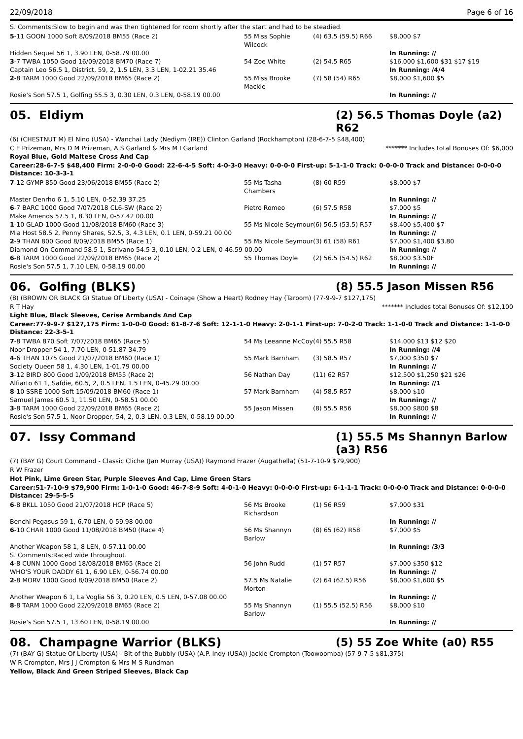22/09/2018 Page 6 of 16
S. Comments:Slow to begin and was then tightened for room shortly after the start and had to be steadied.
| 5 -11 GOON 1000 Soft 8/09/2018 BM55 (Race 2) | 55 Miss Sophie Wilcock | (4) 63.5 (59.5) R66 | $8,000 $7 |
| Hidden Sequel 56 1, 3.90 LEN, 0-58.79 00.00 | | | In Running: // |
| 3 -7 TWBA 1050 Good 16/09/2018 BM70 (Race 7) | 54 Zoe White | (2) 54.5 R65 | $16,000 $1,600 $31 $17 $19 |
| Captain Leo 56.5 1, District, 59, 2, 1.5 LEN, 3.3 LEN, 1-02.21 35.46 | | | In Running: /4/4 |
| 2 -8 TARM 1000 Good 22/09/2018 BM65 (Race 2) | 55 Miss Brooke Mackie | (7) 58 (54) R65 | $8,000 $1,600 $5 |
| Rosie's Son 57.5 1, Golfing 55.5 3, 0.30 LEN, 0.3 LEN, 0-58.19 00.00 | | | In Running: // |
05. Eldiym (2) 56.5 Thomas Doyle (a2) R62
(6) (CHESTNUT M) El Nino (USA) - Wanchai Lady (Nediym (IRE)) Clinton Garland (Rockhampton) (28-6-7-5 $48,400)
C E Prizeman, Mrs D M Prizeman, A S Garland & Mrs M I Garland ******* Includes total Bonuses Of: $6,000
Royal Blue, Gold Maltese Cross And Cap
Career:28-6-7-5 $48,400 Firm: 2-0-0-0 Good: 22-6-4-5 Soft: 4-0-3-0 Heavy: 0-0-0-0 First-up: 5-1-1-0 Track: 0-0-0-0 Track and Distance: 0-0-0-0 Distance: 10-3-3-1
| 7 -12 GYMP 850 Good 23/06/2018 BM55 (Race 2) | 55 Ms Tasha Chambers | (8) 60 R59 | $8,000 $7 |
| Master Denrho 6 1, 5.10 LEN, 0-52.39 37.25 | | | In Running: // |
| 6 -7 BARC 1000 Good 7/07/2018 CL6-SW (Race 2) | Pietro Romeo | (6) 57.5 R58 | $7,000 $5 |
| Make Amends 57.5 1, 8.30 LEN, 0-57.42 00.00 | | | In Running: // |
| 1 -10 GLAD 1000 Good 11/08/2018 BM60 (Race 3) | 55 Ms Nicole Seymour | (6) 56.5 (53.5) R57 | $8,400 $5,400 $7 |
| Mia Host 58.5 2, Penny Shares, 52.5, 3, 4.3 LEN, 0.1 LEN, 0-59.21 00.00 | | | In Running: // |
| 2 -9 THAN 800 Good 8/09/2018 BM55 (Race 1) | 55 Ms Nicole Seymour | (3) 61 (58) R61 | $7,000 $1,400 $3.80 |
| Diamond On Command 58.5 1, Scrivano 54.5 3, 0.10 LEN, 0.2 LEN, 0-46.59 00.00 | | | In Running: // |
| 6 -8 TARM 1000 Good 22/09/2018 BM65 (Race 2) | 55 Thomas Doyle | (2) 56.5 (54.5) R62 | $8,000 $3.50F |
| Rosie's Son 57.5 1, 7.10 LEN, 0-58.19 00.00 | | | In Running: // |
06. Golfing (BLKS) (8) 55.5 Jason Missen R56
(8) (BROWN OR BLACK G) Statue Of Liberty (USA) - Coinage (Show a Heart) Rodney Hay (Taroom) (77-9-9-7 $127,175)
R T Hay ******* Includes total Bonuses Of: $12,100
Light Blue, Black Sleeves, Cerise Armbands And Cap
Career:77-9-9-7 $127,175 Firm: 1-0-0-0 Good: 61-8-7-6 Soft: 12-1-1-0 Heavy: 2-0-1-1 First-up: 7-0-2-0 Track: 1-1-0-0 Track and Distance: 1-1-0-0 Distance: 22-3-5-1
| 7 -8 TWBA 870 Soft 7/07/2018 BM65 (Race 5) | 54 Ms Leeanne McCoy | (4) 55.5 R58 | $14,000 $13 $12 $20 |
| Noor Dropper 54 1, 7.70 LEN, 0-51.87 34.79 | | | In Running: //4 |
| 4 -6 THAN 1075 Good 21/07/2018 BM60 (Race 1) | 55 Mark Barnham | (3) 58.5 R57 | $7,000 $350 $7 |
| Society Queen 58 1, 4.30 LEN, 1-01.79 00.00 | | | In Running: // |
| 3 -12 BIRD 800 Good 1/09/2018 BM55 (Race 2) | 56 Nathan Day | (11) 62 R57 | $12,500 $1,250 $21 $26 |
| Alfiarto 61 1, Safdie, 60.5, 2, 0.5 LEN, 1.5 LEN, 0-45.29 00.00 | | | In Running: //1 |
| 8 -10 SSRE 1000 Soft 15/09/2018 BM60 (Race 1) | 57 Mark Barnham | (4) 58.5 R57 | $8,000 $10 |
| Samuel James 60.5 1, 11.50 LEN, 0-58.51 00.00 | | | In Running: // |
| 3 -8 TARM 1000 Good 22/09/2018 BM65 (Race 2) | 55 Jason Missen | (8) 55.5 R56 | $8,000 $800 $8 |
| Rosie's Son 57.5 1, Noor Dropper, 54, 2, 0.3 LEN, 0.3 LEN, 0-58.19 00.00 | | | In Running: // |
07. Issy Command (1) 55.5 Ms Shannyn Barlow (a3) R56
(7) (BAY G) Court Command - Classic Cliche (Jan Murray (USA)) Raymond Frazer (Augathella) (51-7-10-9 $79,900)
R W Frazer
Hot Pink, Lime Green Star, Purple Sleeves And Cap, Lime Green Stars
Career:51-7-10-9 $79,900 Firm: 1-0-1-0 Good: 46-7-8-9 Soft: 4-0-1-0 Heavy: 0-0-0-0 First-up: 6-1-1-1 Track: 0-0-0-0 Track and Distance: 0-0-0-0 Distance: 29-5-5-5
| 6 -8 BKLL 1050 Good 21/07/2018 HCP (Race 5) | 56 Ms Brooke Richardson | (1) 56 R59 | $7,000 $31 |
| Benchi Pegasus 59 1, 6.70 LEN, 0-59.98 00.00 | | | In Running: // |
| 6 -10 CHAR 1000 Good 11/08/2018 BM50 (Race 4) | 56 Ms Shannyn Barlow | (8) 65 (62) R58 | $7,000 $5 |
| Another Weapon 58 1, 8 LEN, 0-57.11 00.00 | | | In Running: /3/3 |
| S. Comments:Raced wide throughout. | | | |
| 4 -8 CUNN 1000 Good 18/08/2018 BM65 (Race 2) | 56 John Rudd | (1) 57 R57 | $7,000 $350 $12 |
| WHO'S YOUR DADDY 61 1, 6.90 LEN, 0-56.74 00.00 | | | In Running: // |
| 2 -8 MORV 1000 Good 8/09/2018 BM50 (Race 2) | 57.5 Ms Natalie Morton | (2) 64 (62.5) R56 | $8,000 $1,600 $5 |
| Another Weapon 6 1, La Voglia 56 3, 0.20 LEN, 0.5 LEN, 0-57.08 00.00 | | | In Running: // |
| 8 -8 TARM 1000 Good 22/09/2018 BM65 (Race 2) | 55 Ms Shannyn Barlow | (1) 55.5 (52.5) R56 | $8,000 $10 |
| Rosie's Son 57.5 1, 13.60 LEN, 0-58.19 00.00 | | | In Running: // |
08. Champagne Warrior (BLKS) (5) 55 Zoe White (a0) R55
(7) (BAY G) Statue Of Liberty (USA) - Bit of the Bubbly (USA) (A.P. Indy (USA)) Jackie Crompton (Toowoomba) (57-9-7-5 $81,375)
W R Crompton, Mrs J J Crompton & Mrs M S Rundman
Yellow, Black And Green Striped Sleeves, Black Cap